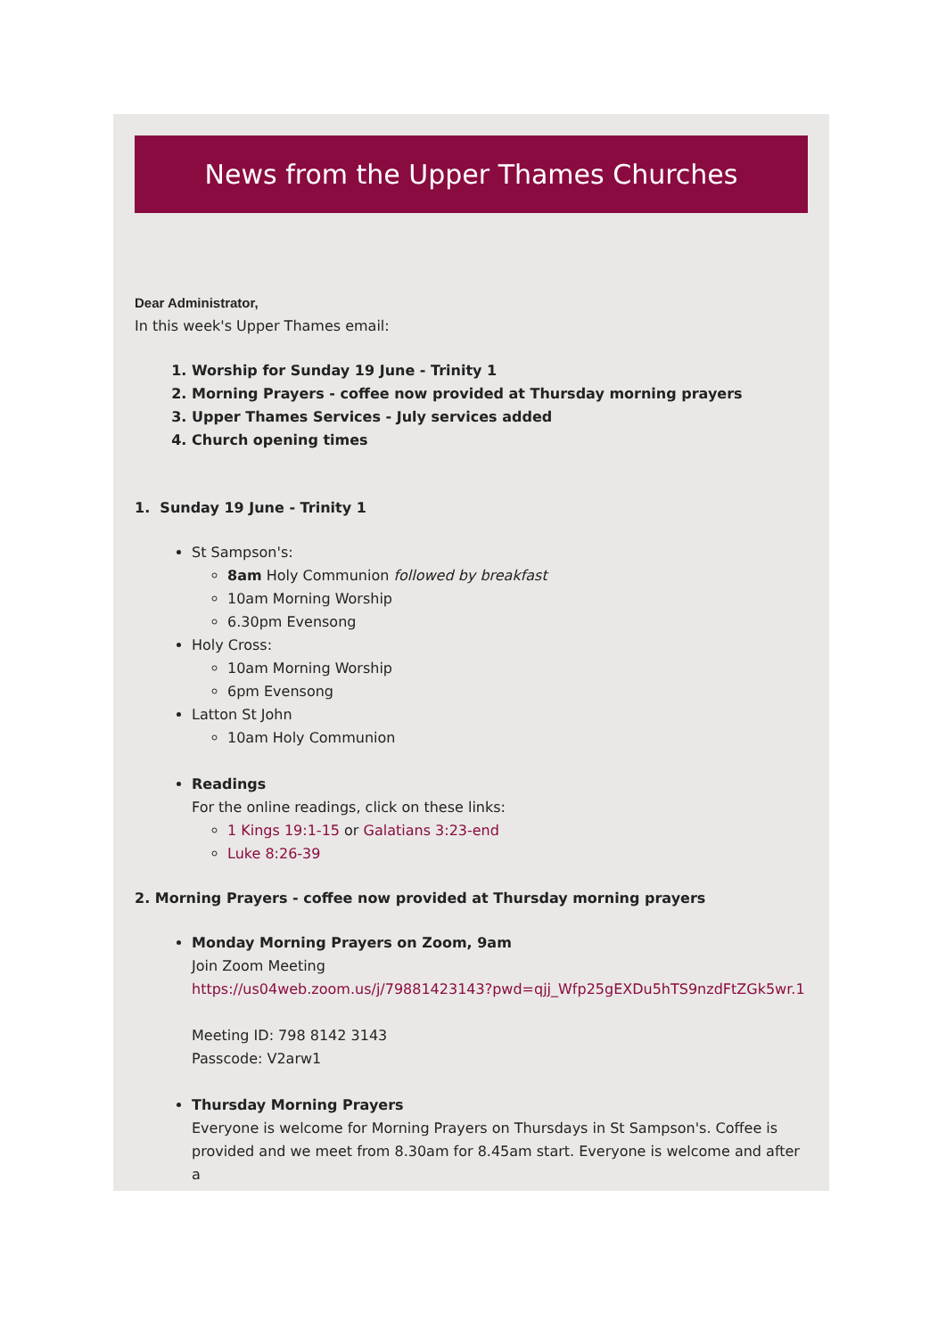News from the Upper Thames Churches
Dear Administrator,
In this week's Upper Thames email:
1. Worship for Sunday 19 June - Trinity 1
2. Morning Prayers - coffee now provided at Thursday morning prayers
3. Upper Thames Services - July services added
4. Church opening times
1. Sunday 19 June - Trinity 1
St Sampson's:
8am Holy Communion followed by breakfast
10am Morning Worship
6.30pm Evensong
Holy Cross:
10am Morning Worship
6pm Evensong
Latton St John
10am Holy Communion
Readings
For the online readings, click on these links:
1 Kings 19:1-15 or Galatians 3:23-end
Luke 8:26-39
2. Morning Prayers - coffee now provided at Thursday morning prayers
Monday Morning Prayers on Zoom, 9am
Join Zoom Meeting
https://us04web.zoom.us/j/79881423143?pwd=qjj_Wfp25gEXDu5hTS9nzdFtZGk5wr.1
Meeting ID: 798 8142 3143
Passcode: V2arw1
Thursday Morning Prayers
Everyone is welcome for Morning Prayers on Thursdays in St Sampson's. Coffee is provided and we meet from 8.30am for 8.45am start. Everyone is welcome and after a